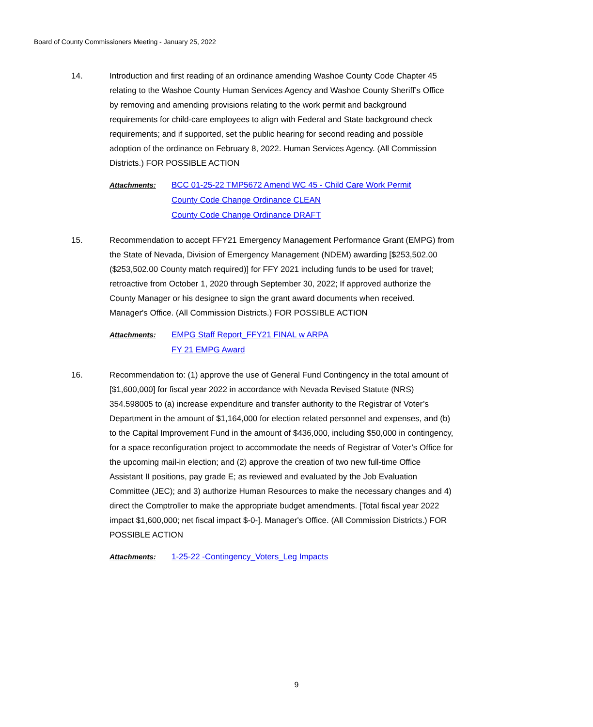Board of County Commissioners Meeting - January 25, 2022
14. Introduction and first reading of an ordinance amending Washoe County Code Chapter 45 relating to the Washoe County Human Services Agency and Washoe County Sheriff’s Office by removing and amending provisions relating to the work permit and background requirements for child-care employees to align with Federal and State background check requirements; and if supported, set the public hearing for second reading and possible adoption of the ordinance on February 8, 2022. Human Services Agency. (All Commission Districts.) FOR POSSIBLE ACTION
Attachments: BCC 01-25-22 TMP5672 Amend WC 45 - Child Care Work Permit
County Code Change Ordinance CLEAN
County Code Change Ordinance DRAFT
15. Recommendation to accept FFY21 Emergency Management Performance Grant (EMPG) from the State of Nevada, Division of Emergency Management (NDEM) awarding [$253,502.00 ($253,502.00 County match required)] for FFY 2021 including funds to be used for travel; retroactive from October 1, 2020 through September 30, 2022; If approved authorize the County Manager or his designee to sign the grant award documents when received. Manager's Office. (All Commission Districts.) FOR POSSIBLE ACTION
Attachments: EMPG Staff Report_FFY21 FINAL w ARPA
FY 21 EMPG Award
16. Recommendation to: (1) approve the use of General Fund Contingency in the total amount of [$1,600,000] for fiscal year 2022 in accordance with Nevada Revised Statute (NRS) 354.598005 to (a) increase expenditure and transfer authority to the Registrar of Voter’s Department in the amount of $1,164,000 for election related personnel and expenses, and (b) to the Capital Improvement Fund in the amount of $436,000, including $50,000 in contingency, for a space reconfiguration project to accommodate the needs of Registrar of Voter’s Office for the upcoming mail-in election; and (2) approve the creation of two new full-time Office Assistant II positions, pay grade E; as reviewed and evaluated by the Job Evaluation Committee (JEC); and 3) authorize Human Resources to make the necessary changes and 4) direct the Comptroller to make the appropriate budget amendments. [Total fiscal year 2022 impact $1,600,000; net fiscal impact $-0-]. Manager's Office. (All Commission Districts.) FOR POSSIBLE ACTION
Attachments: 1-25-22 -Contingency_Voters_Leg Impacts
9